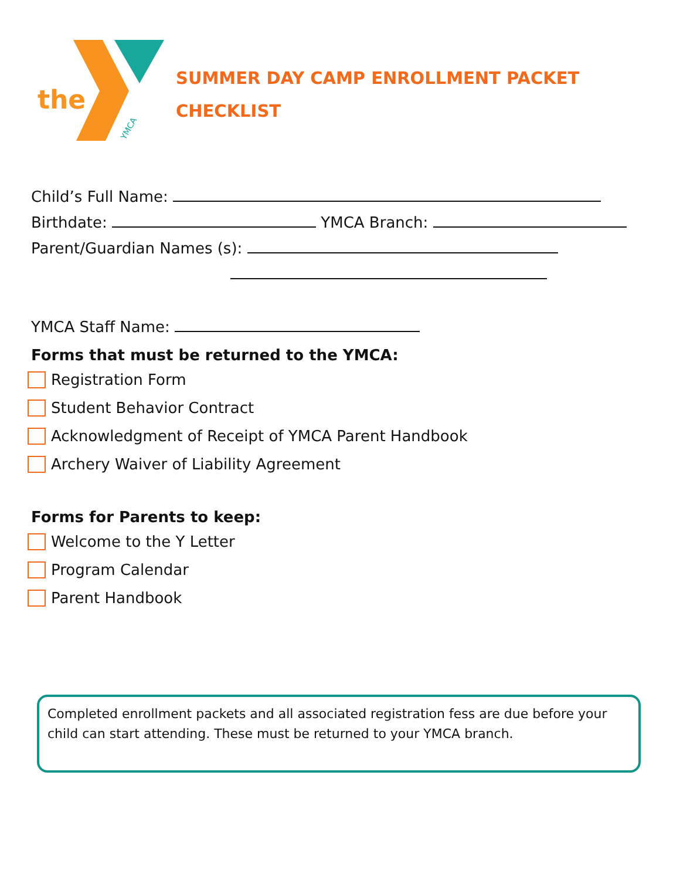the
YMCA
SUMMER DAY CAMP ENROLLMENT PACKET
CHECKLIST
Child’s Full Name:
Birthdate: YMCA Branch:
Parent/Guardian Names (s):
YMCA Staff Name:
Forms that must be returned to the YMCA:
Registration Form
Student Behavior Contract
Acknowledgment of Receipt of YMCA Parent Handbook
Archery Waiver of Liability Agreement
Forms for Parents to keep:
Welcome to the Y Letter
Program Calendar
Parent Handbook
Completed enrollment packets and all associated registration fess are due before your child can start attending. These must be returned to your YMCA branch.